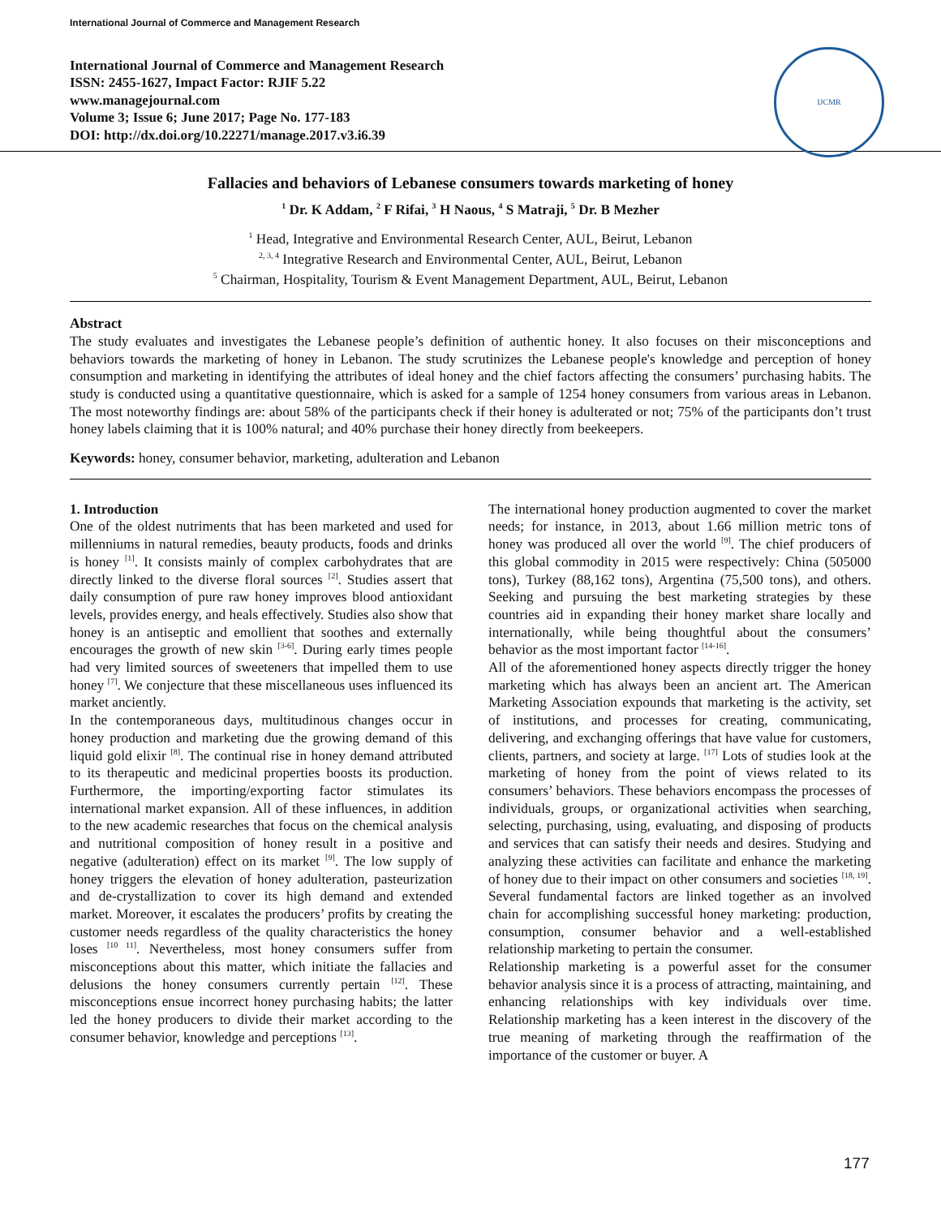International Journal of Commerce and Management Research
International Journal of Commerce and Management Research
ISSN: 2455-1627, Impact Factor: RJIF 5.22
www.managejournal.com
Volume 3; Issue 6; June 2017; Page No. 177-183
DOI: http://dx.doi.org/10.22271/manage.2017.v3.i6.39
IJCMR
Fallacies and behaviors of Lebanese consumers towards marketing of honey
<sup>1</sup> Dr. K Addam, <sup>2</sup> F Rifai, <sup>3</sup> H Naous, <sup>4</sup> S Matraji, <sup>5</sup> Dr. B Mezher
<sup>1</sup> Head, Integrative and Environmental Research Center, AUL, Beirut, Lebanon
<sup>2, 3, 4</sup> Integrative Research and Environmental Center, AUL, Beirut, Lebanon
<sup>5</sup> Chairman, Hospitality, Tourism & Event Management Department, AUL, Beirut, Lebanon
Abstract
The study evaluates and investigates the Lebanese people’s definition of authentic honey. It also focuses on their misconceptions and behaviors towards the marketing of honey in Lebanon. The study scrutinizes the Lebanese people's knowledge and perception of honey consumption and marketing in identifying the attributes of ideal honey and the chief factors affecting the consumers’ purchasing habits. The study is conducted using a quantitative questionnaire, which is asked for a sample of 1254 honey consumers from various areas in Lebanon. The most noteworthy findings are: about 58% of the participants check if their honey is adulterated or not; 75% of the participants don’t trust honey labels claiming that it is 100% natural; and 40% purchase their honey directly from beekeepers.
Keywords: honey, consumer behavior, marketing, adulteration and Lebanon
1. Introduction
One of the oldest nutriments that has been marketed and used for millenniums in natural remedies, beauty products, foods and drinks is honey <sup>[1]</sup>. It consists mainly of complex carbohydrates that are directly linked to the diverse floral sources <sup>[2]</sup>. Studies assert that daily consumption of pure raw honey improves blood antioxidant levels, provides energy, and heals effectively. Studies also show that honey is an antiseptic and emollient that soothes and externally encourages the growth of new skin <sup>[3-6]</sup>. During early times people had very limited sources of sweeteners that impelled them to use honey <sup>[7]</sup>. We conjecture that these miscellaneous uses influenced its market anciently.
In the contemporaneous days, multitudinous changes occur in honey production and marketing due the growing demand of this liquid gold elixir <sup>[8]</sup>. The continual rise in honey demand attributed to its therapeutic and medicinal properties boosts its production. Furthermore, the importing/exporting factor stimulates its international market expansion. All of these influences, in addition to the new academic researches that focus on the chemical analysis and nutritional composition of honey result in a positive and negative (adulteration) effect on its market <sup>[9]</sup>. The low supply of honey triggers the elevation of honey adulteration, pasteurization and de-crystallization to cover its high demand and extended market. Moreover, it escalates the producers’ profits by creating the customer needs regardless of the quality characteristics the honey loses <sup>[10 11]</sup>. Nevertheless, most honey consumers suffer from misconceptions about this matter, which initiate the fallacies and delusions the honey consumers currently pertain <sup>[12]</sup>. These misconceptions ensue incorrect honey purchasing habits; the latter led the honey producers to divide their market according to the consumer behavior, knowledge and perceptions <sup>[13]</sup>.
The international honey production augmented to cover the market needs; for instance, in 2013, about 1.66 million metric tons of honey was produced all over the world <sup>[9]</sup>. The chief producers of this global commodity in 2015 were respectively: China (505000 tons), Turkey (88,162 tons), Argentina (75,500 tons), and others. Seeking and pursuing the best marketing strategies by these countries aid in expanding their honey market share locally and internationally, while being thoughtful about the consumers’ behavior as the most important factor <sup>[14-16]</sup>.
All of the aforementioned honey aspects directly trigger the honey marketing which has always been an ancient art. The American Marketing Association expounds that marketing is the activity, set of institutions, and processes for creating, communicating, delivering, and exchanging offerings that have value for customers, clients, partners, and society at large. <sup>[17]</sup> Lots of studies look at the marketing of honey from the point of views related to its consumers’ behaviors. These behaviors encompass the processes of individuals, groups, or organizational activities when searching, selecting, purchasing, using, evaluating, and disposing of products and services that can satisfy their needs and desires. Studying and analyzing these activities can facilitate and enhance the marketing of honey due to their impact on other consumers and societies <sup>[18, 19]</sup>. Several fundamental factors are linked together as an involved chain for accomplishing successful honey marketing: production, consumption, consumer behavior and a well-established relationship marketing to pertain the consumer.
Relationship marketing is a powerful asset for the consumer behavior analysis since it is a process of attracting, maintaining, and enhancing relationships with key individuals over time. Relationship marketing has a keen interest in the discovery of the true meaning of marketing through the reaffirmation of the importance of the customer or buyer. A
177